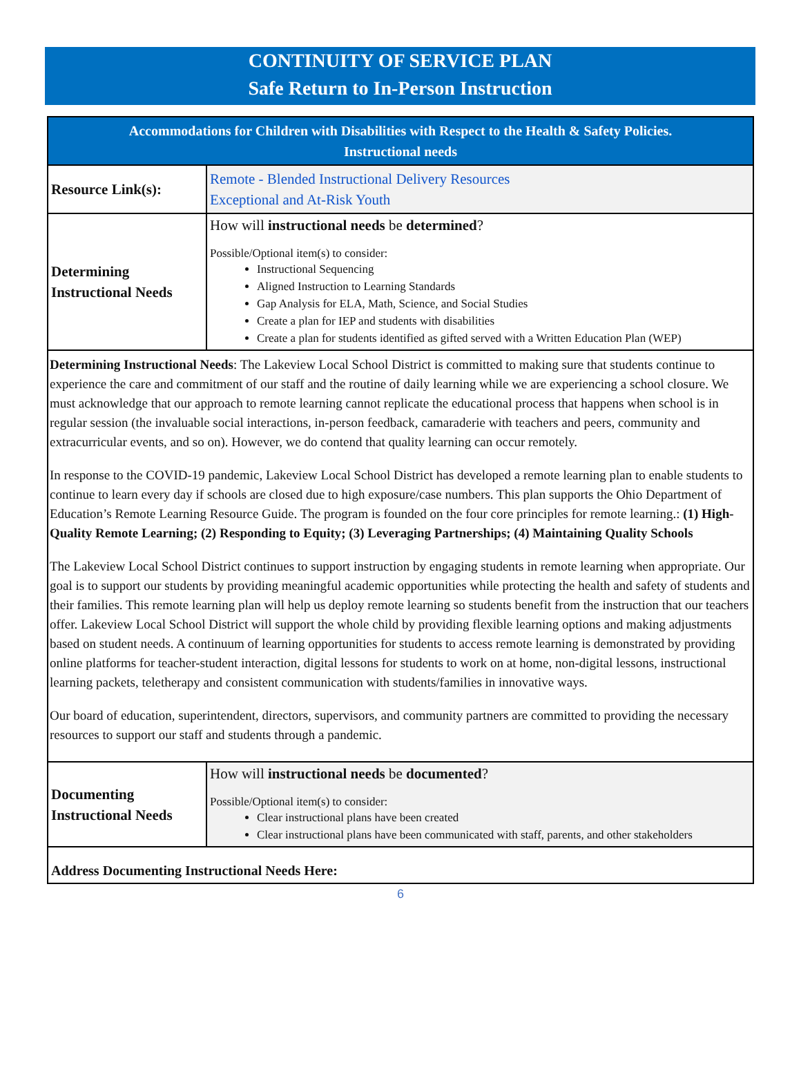CONTINUITY OF SERVICE PLAN
Safe Return to In-Person Instruction
| Accommodations for Children with Disabilities with Respect to the Health & Safety Policies. Instructional needs | |
| Resource Link(s): | Remote - Blended Instructional Delivery Resources Exceptional and At-Risk Youth |
| Determining Instructional Needs | How will instructional needs be determined ? Possible/Optional item(s) to consider: Instructional Sequencing Aligned Instruction to Learning Standards Gap Analysis for ELA, Math, Science, and Social Studies Create a plan for IEP and students with disabilities Create a plan for students identified as gifted served with a Written Education Plan (WEP) |
| Determining Instructional Needs : The Lakeview Local School District is committed to making sure that students continue to experience the care and commitment of our staff and the routine of daily learning while we are experiencing a school closure. We must acknowledge that our approach to remote learning cannot replicate the educational process that happens when school is in regular session (the invaluable social interactions, in-person feedback, camaraderie with teachers and peers, community and extracurricular events, and so on). However, we do contend that quality learning can occur remotely. In response to the COVID-19 pandemic, Lakeview Local School District has developed a remote learning plan to enable students to continue to learn every day if schools are closed due to high exposure/case numbers. This plan supports the Ohio Department of Education’s Remote Learning Resource Guide. The program is founded on the four core principles for remote learning.: (1) High-Quality Remote Learning; (2) Responding to Equity; (3) Leveraging Partnerships; (4) Maintaining Quality Schools The Lakeview Local School District continues to support instruction by engaging students in remote learning when appropriate. Our goal is to support our students by providing meaningful academic opportunities while protecting the health and safety of students and their families. This remote learning plan will help us deploy remote learning so students benefit from the instruction that our teachers offer. Lakeview Local School District will support the whole child by providing flexible learning options and making adjustments based on student needs. A continuum of learning opportunities for students to access remote learning is demonstrated by providing online platforms for teacher-student interaction, digital lessons for students to work on at home, non-digital lessons, instructional learning packets, teletherapy and consistent communication with students/families in innovative ways. Our board of education, superintendent, directors, supervisors, and community partners are committed to providing the necessary resources to support our staff and students through a pandemic. | |
| Documenting Instructional Needs | How will instructional needs be documented ? Possible/Optional item(s) to consider: Clear instructional plans have been created Clear instructional plans have been communicated with staff, parents, and other stakeholders |
| Address Documenting Instructional Needs Here: | |
6